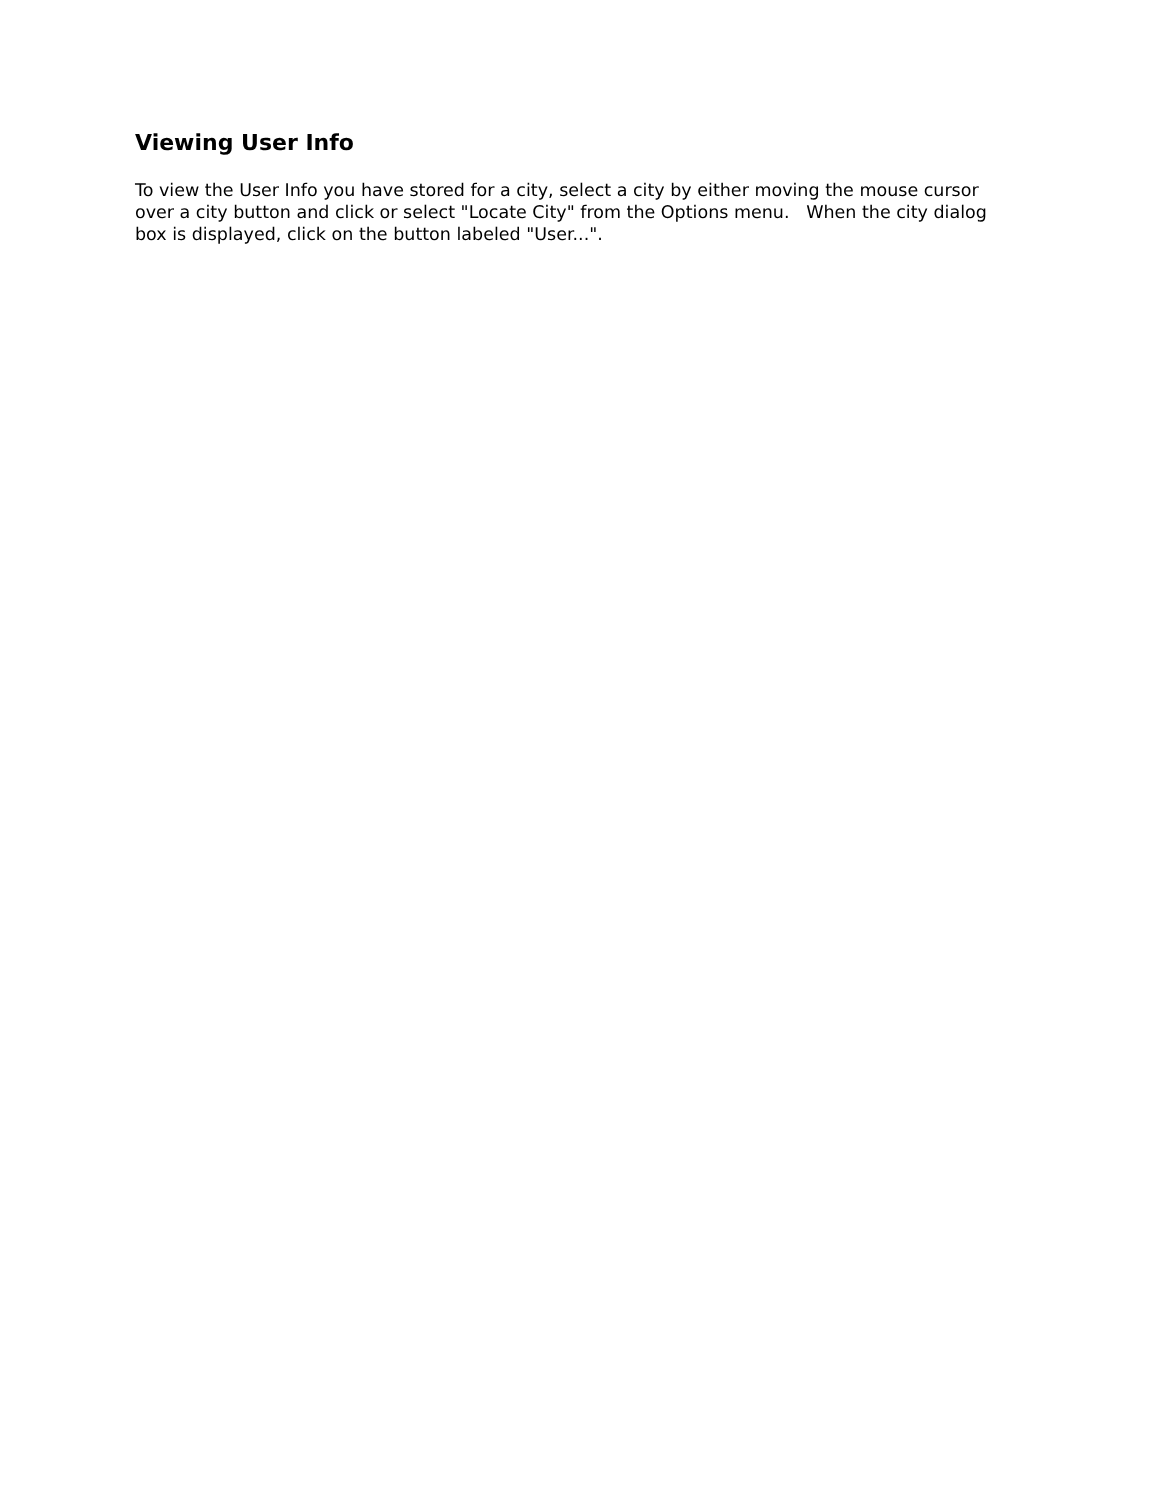Viewing User Info
To view the User Info you have stored for a city, select a city by either moving the mouse cursor over a city button and click or select "Locate City" from the Options menu. When the city dialog box is displayed, click on the button labeled "User...".